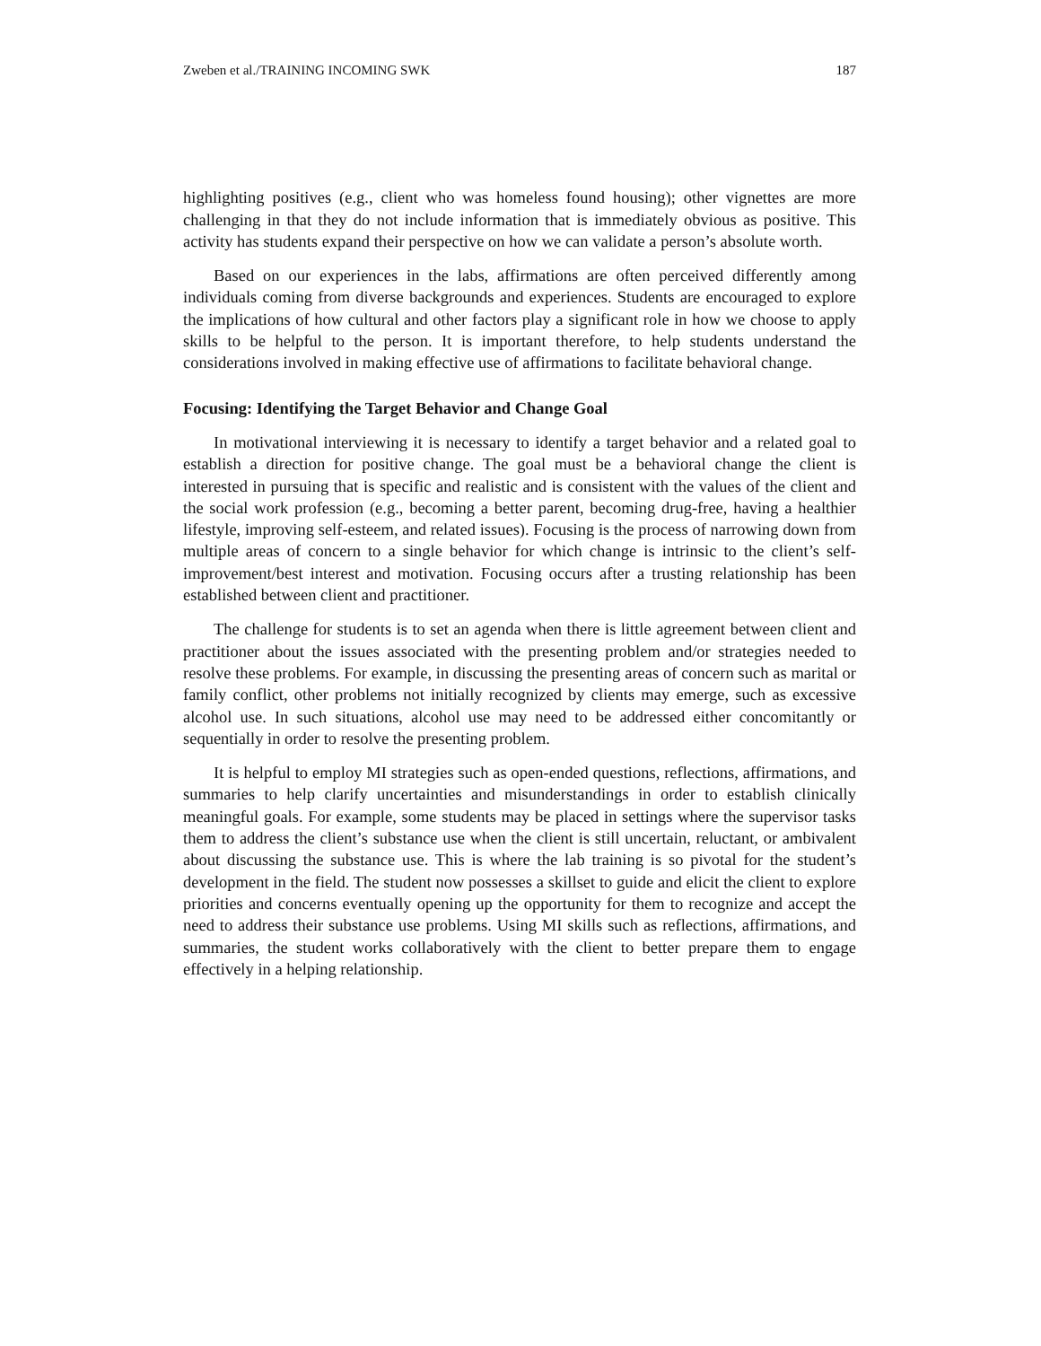Zweben et al./TRAINING INCOMING SWK 187
highlighting positives (e.g., client who was homeless found housing); other vignettes are more challenging in that they do not include information that is immediately obvious as positive. This activity has students expand their perspective on how we can validate a person’s absolute worth.
Based on our experiences in the labs, affirmations are often perceived differently among individuals coming from diverse backgrounds and experiences. Students are encouraged to explore the implications of how cultural and other factors play a significant role in how we choose to apply skills to be helpful to the person. It is important therefore, to help students understand the considerations involved in making effective use of affirmations to facilitate behavioral change.
Focusing: Identifying the Target Behavior and Change Goal
In motivational interviewing it is necessary to identify a target behavior and a related goal to establish a direction for positive change. The goal must be a behavioral change the client is interested in pursuing that is specific and realistic and is consistent with the values of the client and the social work profession (e.g., becoming a better parent, becoming drug-free, having a healthier lifestyle, improving self-esteem, and related issues). Focusing is the process of narrowing down from multiple areas of concern to a single behavior for which change is intrinsic to the client’s self-improvement/best interest and motivation. Focusing occurs after a trusting relationship has been established between client and practitioner.
The challenge for students is to set an agenda when there is little agreement between client and practitioner about the issues associated with the presenting problem and/or strategies needed to resolve these problems. For example, in discussing the presenting areas of concern such as marital or family conflict, other problems not initially recognized by clients may emerge, such as excessive alcohol use. In such situations, alcohol use may need to be addressed either concomitantly or sequentially in order to resolve the presenting problem.
It is helpful to employ MI strategies such as open-ended questions, reflections, affirmations, and summaries to help clarify uncertainties and misunderstandings in order to establish clinically meaningful goals. For example, some students may be placed in settings where the supervisor tasks them to address the client’s substance use when the client is still uncertain, reluctant, or ambivalent about discussing the substance use. This is where the lab training is so pivotal for the student’s development in the field. The student now possesses a skillset to guide and elicit the client to explore priorities and concerns eventually opening up the opportunity for them to recognize and accept the need to address their substance use problems. Using MI skills such as reflections, affirmations, and summaries, the student works collaboratively with the client to better prepare them to engage effectively in a helping relationship.